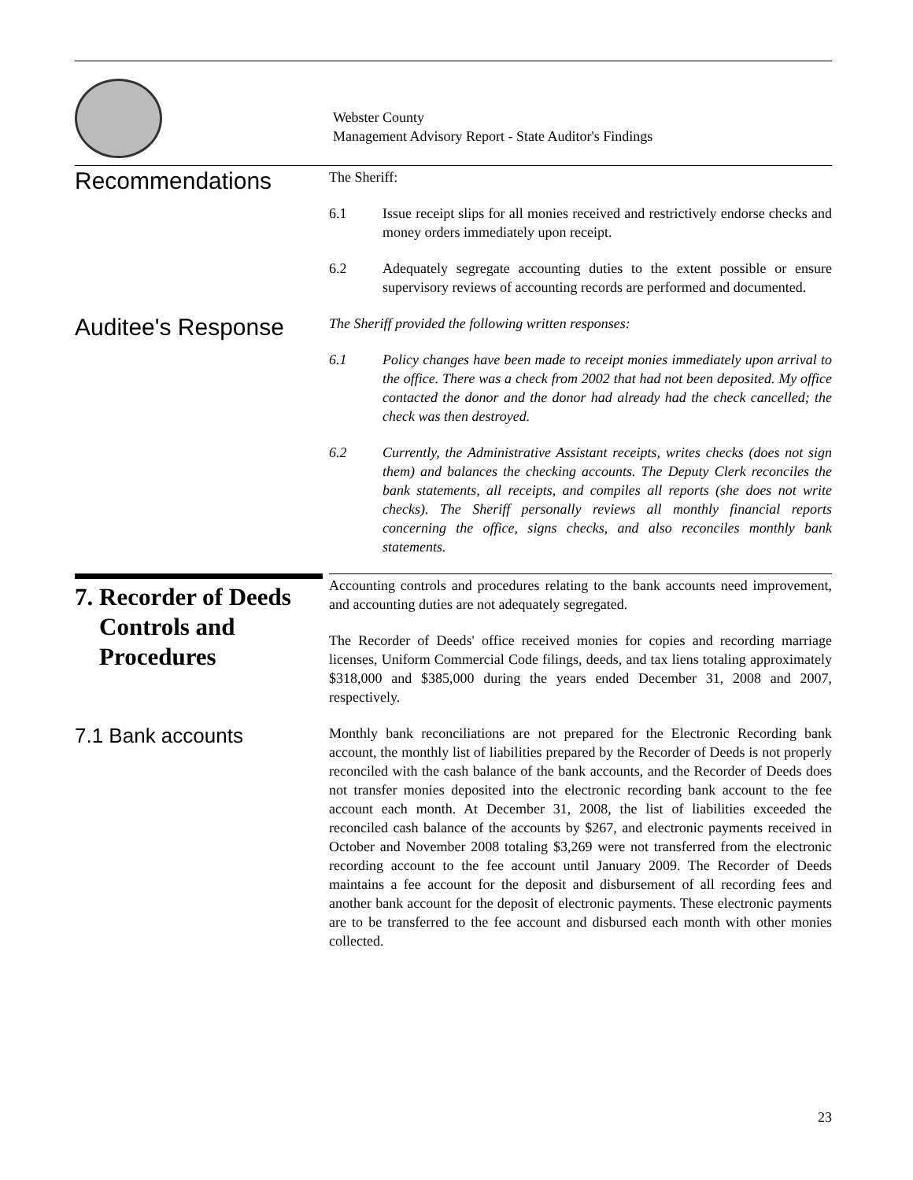Webster County
Management Advisory Report - State Auditor's Findings
Recommendations
The Sheriff:
6.1 Issue receipt slips for all monies received and restrictively endorse checks and money orders immediately upon receipt.
6.2 Adequately segregate accounting duties to the extent possible or ensure supervisory reviews of accounting records are performed and documented.
Auditee's Response
The Sheriff provided the following written responses:
6.1 Policy changes have been made to receipt monies immediately upon arrival to the office. There was a check from 2002 that had not been deposited. My office contacted the donor and the donor had already had the check cancelled; the check was then destroyed.
6.2 Currently, the Administrative Assistant receipts, writes checks (does not sign them) and balances the checking accounts. The Deputy Clerk reconciles the bank statements, all receipts, and compiles all reports (she does not write checks). The Sheriff personally reviews all monthly financial reports concerning the office, signs checks, and also reconciles monthly bank statements.
7. Recorder of Deeds
Controls and
Procedures
Accounting controls and procedures relating to the bank accounts need improvement, and accounting duties are not adequately segregated.
The Recorder of Deeds' office received monies for copies and recording marriage licenses, Uniform Commercial Code filings, deeds, and tax liens totaling approximately $318,000 and $385,000 during the years ended December 31, 2008 and 2007, respectively.
7.1 Bank accounts
Monthly bank reconciliations are not prepared for the Electronic Recording bank account, the monthly list of liabilities prepared by the Recorder of Deeds is not properly reconciled with the cash balance of the bank accounts, and the Recorder of Deeds does not transfer monies deposited into the electronic recording bank account to the fee account each month. At December 31, 2008, the list of liabilities exceeded the reconciled cash balance of the accounts by $267, and electronic payments received in October and November 2008 totaling $3,269 were not transferred from the electronic recording account to the fee account until January 2009. The Recorder of Deeds maintains a fee account for the deposit and disbursement of all recording fees and another bank account for the deposit of electronic payments. These electronic payments are to be transferred to the fee account and disbursed each month with other monies collected.
23